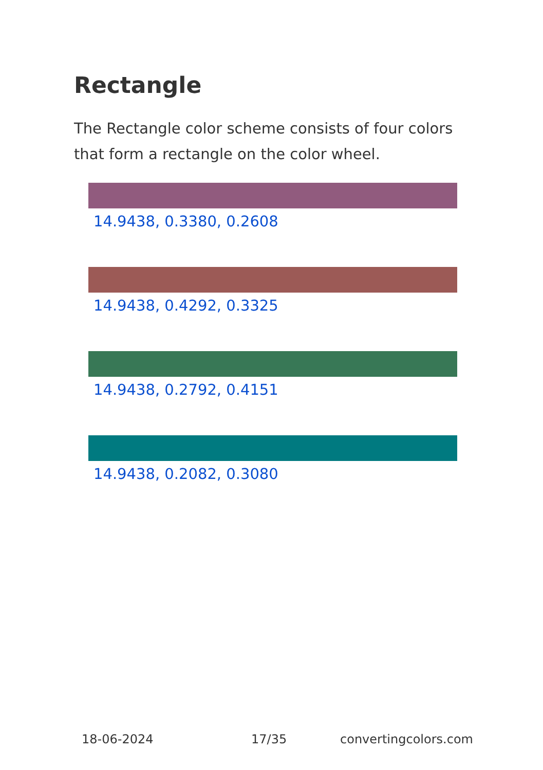Rectangle
The Rectangle color scheme consists of four colors that form a rectangle on the color wheel.
14.9438, 0.3380, 0.2608
14.9438, 0.4292, 0.3325
14.9438, 0.2792, 0.4151
14.9438, 0.2082, 0.3080
18-06-2024 17/35 convertingcolors.com